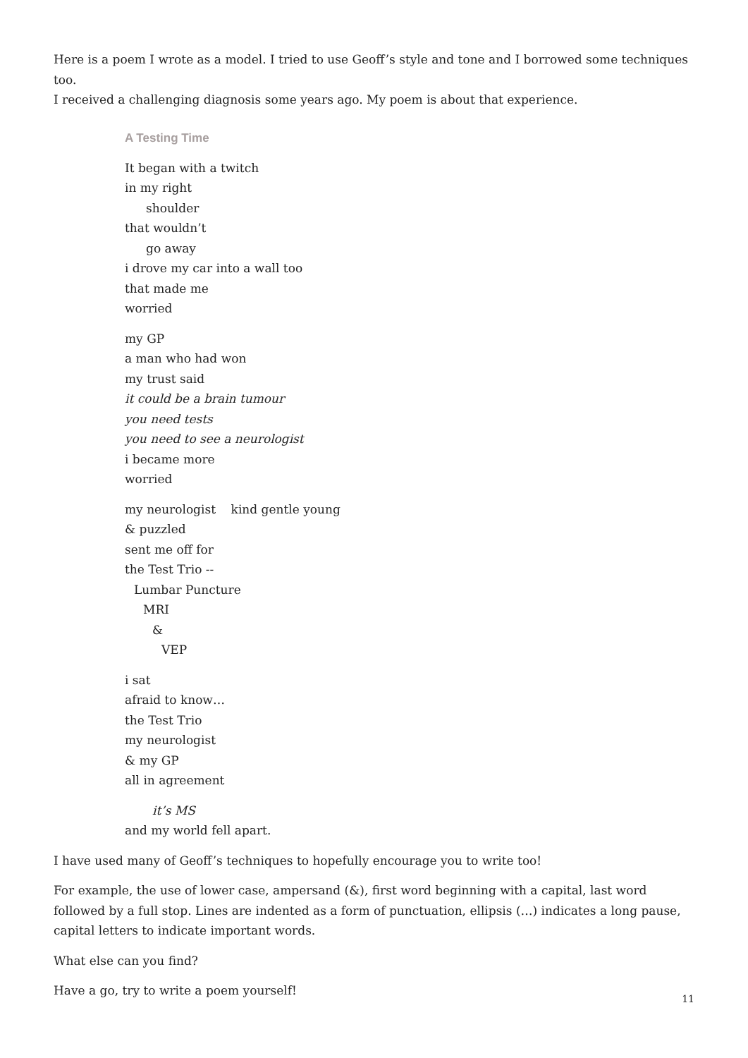Here is a poem I wrote as a model. I tried to use Geoff’s style and tone and I borrowed some techniques too.
I received a challenging diagnosis some years ago. My poem is about that experience.
A Testing Time
It began with a twitch
in my right
shoulder
that wouldn’t
go away
i drove my car into a wall too
that made me
worried
my GP
a man who had won
my trust said
it could be a brain tumour
you need tests
you need to see a neurologist
i became more
worried
my neurologist kind gentle young
& puzzled
sent me off for
the Test Trio --
Lumbar Puncture
MRI
&
VEP
i sat
afraid to know…
the Test Trio
my neurologist
& my GP
all in agreement
it’s MS
and my world fell apart.
I have used many of Geoff’s techniques to hopefully encourage you to write too!
For example, the use of lower case, ampersand (&), first word beginning with a capital, last word followed by a full stop. Lines are indented as a form of punctuation, ellipsis (…) indicates a long pause, capital letters to indicate important words.
What else can you find?
Have a go, try to write a poem yourself!
11